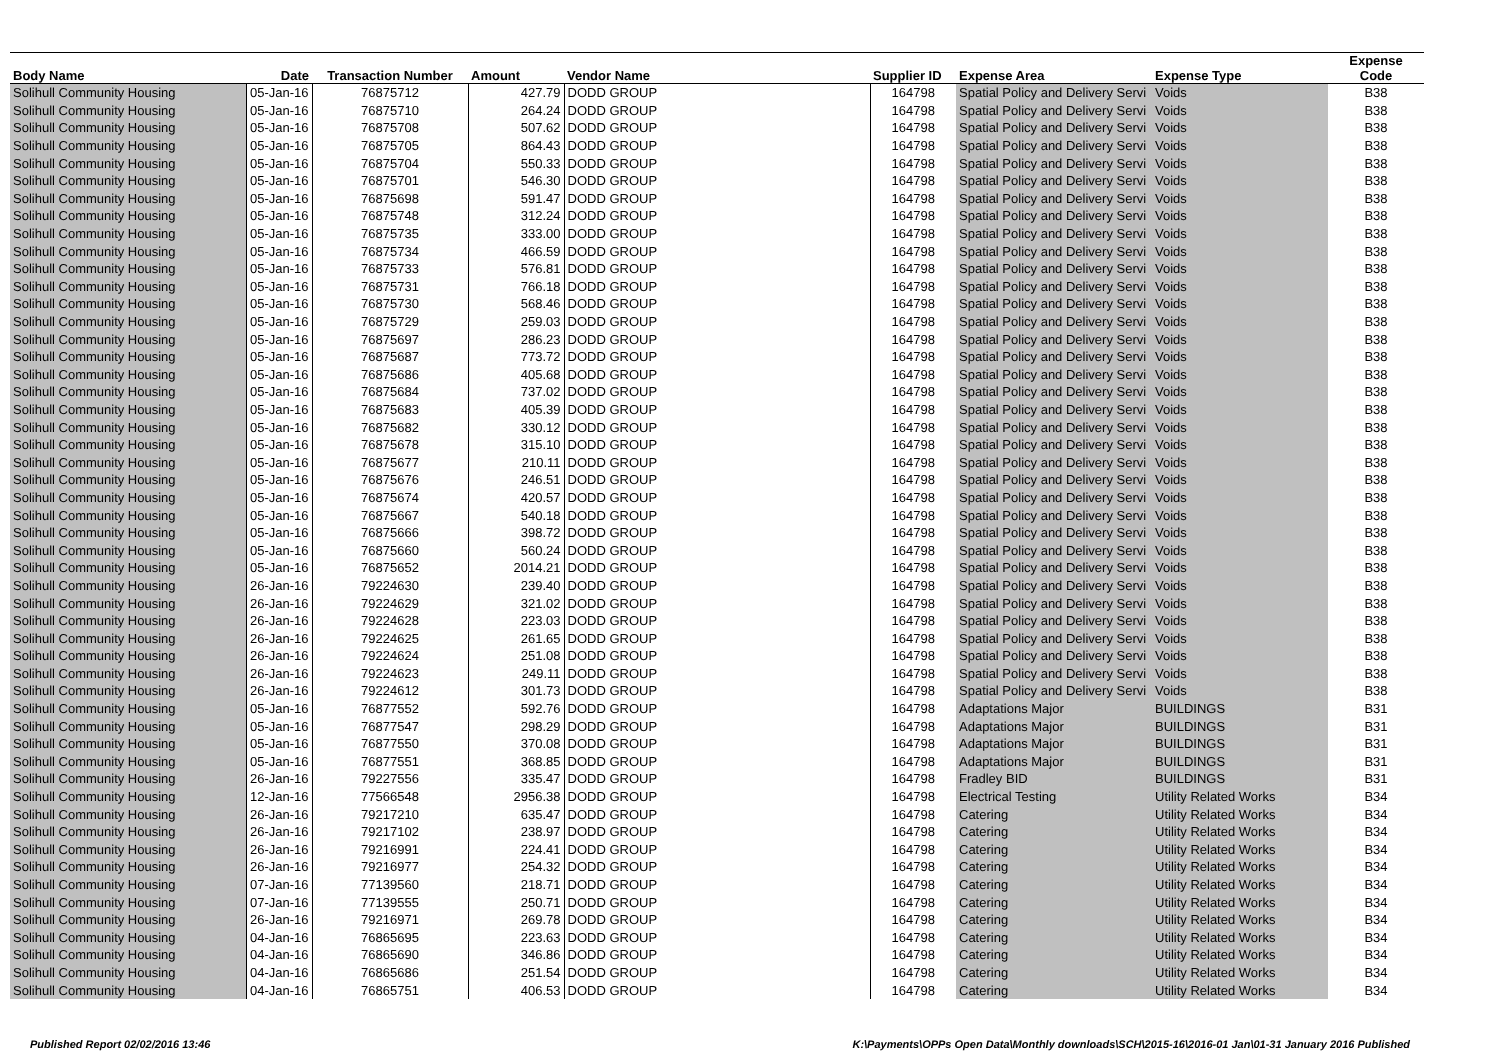| Body Name | Date | Transaction Number | Amount | Vendor Name | Supplier ID | Expense Area | Expense Type | Expense Code |
| --- | --- | --- | --- | --- | --- | --- | --- | --- |
| Solihull Community Housing | 05-Jan-16 | 76875712 | 427.79 | DODD GROUP | 164798 | Spatial Policy and Delivery Servi | Voids | B38 |
| Solihull Community Housing | 05-Jan-16 | 76875710 | 264.24 | DODD GROUP | 164798 | Spatial Policy and Delivery Servi | Voids | B38 |
| Solihull Community Housing | 05-Jan-16 | 76875708 | 507.62 | DODD GROUP | 164798 | Spatial Policy and Delivery Servi | Voids | B38 |
| Solihull Community Housing | 05-Jan-16 | 76875705 | 864.43 | DODD GROUP | 164798 | Spatial Policy and Delivery Servi | Voids | B38 |
| Solihull Community Housing | 05-Jan-16 | 76875704 | 550.33 | DODD GROUP | 164798 | Spatial Policy and Delivery Servi | Voids | B38 |
| Solihull Community Housing | 05-Jan-16 | 76875701 | 546.30 | DODD GROUP | 164798 | Spatial Policy and Delivery Servi | Voids | B38 |
| Solihull Community Housing | 05-Jan-16 | 76875698 | 591.47 | DODD GROUP | 164798 | Spatial Policy and Delivery Servi | Voids | B38 |
| Solihull Community Housing | 05-Jan-16 | 76875748 | 312.24 | DODD GROUP | 164798 | Spatial Policy and Delivery Servi | Voids | B38 |
| Solihull Community Housing | 05-Jan-16 | 76875735 | 333.00 | DODD GROUP | 164798 | Spatial Policy and Delivery Servi | Voids | B38 |
| Solihull Community Housing | 05-Jan-16 | 76875734 | 466.59 | DODD GROUP | 164798 | Spatial Policy and Delivery Servi | Voids | B38 |
| Solihull Community Housing | 05-Jan-16 | 76875733 | 576.81 | DODD GROUP | 164798 | Spatial Policy and Delivery Servi | Voids | B38 |
| Solihull Community Housing | 05-Jan-16 | 76875731 | 766.18 | DODD GROUP | 164798 | Spatial Policy and Delivery Servi | Voids | B38 |
| Solihull Community Housing | 05-Jan-16 | 76875730 | 568.46 | DODD GROUP | 164798 | Spatial Policy and Delivery Servi | Voids | B38 |
| Solihull Community Housing | 05-Jan-16 | 76875729 | 259.03 | DODD GROUP | 164798 | Spatial Policy and Delivery Servi | Voids | B38 |
| Solihull Community Housing | 05-Jan-16 | 76875697 | 286.23 | DODD GROUP | 164798 | Spatial Policy and Delivery Servi | Voids | B38 |
| Solihull Community Housing | 05-Jan-16 | 76875687 | 773.72 | DODD GROUP | 164798 | Spatial Policy and Delivery Servi | Voids | B38 |
| Solihull Community Housing | 05-Jan-16 | 76875686 | 405.68 | DODD GROUP | 164798 | Spatial Policy and Delivery Servi | Voids | B38 |
| Solihull Community Housing | 05-Jan-16 | 76875684 | 737.02 | DODD GROUP | 164798 | Spatial Policy and Delivery Servi | Voids | B38 |
| Solihull Community Housing | 05-Jan-16 | 76875683 | 405.39 | DODD GROUP | 164798 | Spatial Policy and Delivery Servi | Voids | B38 |
| Solihull Community Housing | 05-Jan-16 | 76875682 | 330.12 | DODD GROUP | 164798 | Spatial Policy and Delivery Servi | Voids | B38 |
| Solihull Community Housing | 05-Jan-16 | 76875678 | 315.10 | DODD GROUP | 164798 | Spatial Policy and Delivery Servi | Voids | B38 |
| Solihull Community Housing | 05-Jan-16 | 76875677 | 210.11 | DODD GROUP | 164798 | Spatial Policy and Delivery Servi | Voids | B38 |
| Solihull Community Housing | 05-Jan-16 | 76875676 | 246.51 | DODD GROUP | 164798 | Spatial Policy and Delivery Servi | Voids | B38 |
| Solihull Community Housing | 05-Jan-16 | 76875674 | 420.57 | DODD GROUP | 164798 | Spatial Policy and Delivery Servi | Voids | B38 |
| Solihull Community Housing | 05-Jan-16 | 76875667 | 540.18 | DODD GROUP | 164798 | Spatial Policy and Delivery Servi | Voids | B38 |
| Solihull Community Housing | 05-Jan-16 | 76875666 | 398.72 | DODD GROUP | 164798 | Spatial Policy and Delivery Servi | Voids | B38 |
| Solihull Community Housing | 05-Jan-16 | 76875660 | 560.24 | DODD GROUP | 164798 | Spatial Policy and Delivery Servi | Voids | B38 |
| Solihull Community Housing | 05-Jan-16 | 76875652 | 2014.21 | DODD GROUP | 164798 | Spatial Policy and Delivery Servi | Voids | B38 |
| Solihull Community Housing | 26-Jan-16 | 79224630 | 239.40 | DODD GROUP | 164798 | Spatial Policy and Delivery Servi | Voids | B38 |
| Solihull Community Housing | 26-Jan-16 | 79224629 | 321.02 | DODD GROUP | 164798 | Spatial Policy and Delivery Servi | Voids | B38 |
| Solihull Community Housing | 26-Jan-16 | 79224628 | 223.03 | DODD GROUP | 164798 | Spatial Policy and Delivery Servi | Voids | B38 |
| Solihull Community Housing | 26-Jan-16 | 79224625 | 261.65 | DODD GROUP | 164798 | Spatial Policy and Delivery Servi | Voids | B38 |
| Solihull Community Housing | 26-Jan-16 | 79224624 | 251.08 | DODD GROUP | 164798 | Spatial Policy and Delivery Servi | Voids | B38 |
| Solihull Community Housing | 26-Jan-16 | 79224623 | 249.11 | DODD GROUP | 164798 | Spatial Policy and Delivery Servi | Voids | B38 |
| Solihull Community Housing | 26-Jan-16 | 79224612 | 301.73 | DODD GROUP | 164798 | Spatial Policy and Delivery Servi | Voids | B38 |
| Solihull Community Housing | 05-Jan-16 | 76877552 | 592.76 | DODD GROUP | 164798 | Adaptations Major | BUILDINGS | B31 |
| Solihull Community Housing | 05-Jan-16 | 76877547 | 298.29 | DODD GROUP | 164798 | Adaptations Major | BUILDINGS | B31 |
| Solihull Community Housing | 05-Jan-16 | 76877550 | 370.08 | DODD GROUP | 164798 | Adaptations Major | BUILDINGS | B31 |
| Solihull Community Housing | 05-Jan-16 | 76877551 | 368.85 | DODD GROUP | 164798 | Adaptations Major | BUILDINGS | B31 |
| Solihull Community Housing | 26-Jan-16 | 79227556 | 335.47 | DODD GROUP | 164798 | Fradley BID | BUILDINGS | B31 |
| Solihull Community Housing | 12-Jan-16 | 77566548 | 2956.38 | DODD GROUP | 164798 | Electrical Testing | Utility Related Works | B34 |
| Solihull Community Housing | 26-Jan-16 | 79217210 | 635.47 | DODD GROUP | 164798 | Catering | Utility Related Works | B34 |
| Solihull Community Housing | 26-Jan-16 | 79217102 | 238.97 | DODD GROUP | 164798 | Catering | Utility Related Works | B34 |
| Solihull Community Housing | 26-Jan-16 | 79216991 | 224.41 | DODD GROUP | 164798 | Catering | Utility Related Works | B34 |
| Solihull Community Housing | 26-Jan-16 | 79216977 | 254.32 | DODD GROUP | 164798 | Catering | Utility Related Works | B34 |
| Solihull Community Housing | 07-Jan-16 | 77139560 | 218.71 | DODD GROUP | 164798 | Catering | Utility Related Works | B34 |
| Solihull Community Housing | 07-Jan-16 | 77139555 | 250.71 | DODD GROUP | 164798 | Catering | Utility Related Works | B34 |
| Solihull Community Housing | 26-Jan-16 | 79216971 | 269.78 | DODD GROUP | 164798 | Catering | Utility Related Works | B34 |
| Solihull Community Housing | 04-Jan-16 | 76865695 | 223.63 | DODD GROUP | 164798 | Catering | Utility Related Works | B34 |
| Solihull Community Housing | 04-Jan-16 | 76865690 | 346.86 | DODD GROUP | 164798 | Catering | Utility Related Works | B34 |
| Solihull Community Housing | 04-Jan-16 | 76865686 | 251.54 | DODD GROUP | 164798 | Catering | Utility Related Works | B34 |
| Solihull Community Housing | 04-Jan-16 | 76865751 | 406.53 | DODD GROUP | 164798 | Catering | Utility Related Works | B34 |
Published Report 02/02/2016 13:46 K:\Payments\OPPs Open Data\Monthly downloads\SCH\2015-16\2016-01 Jan\01-31 January 2016 Published